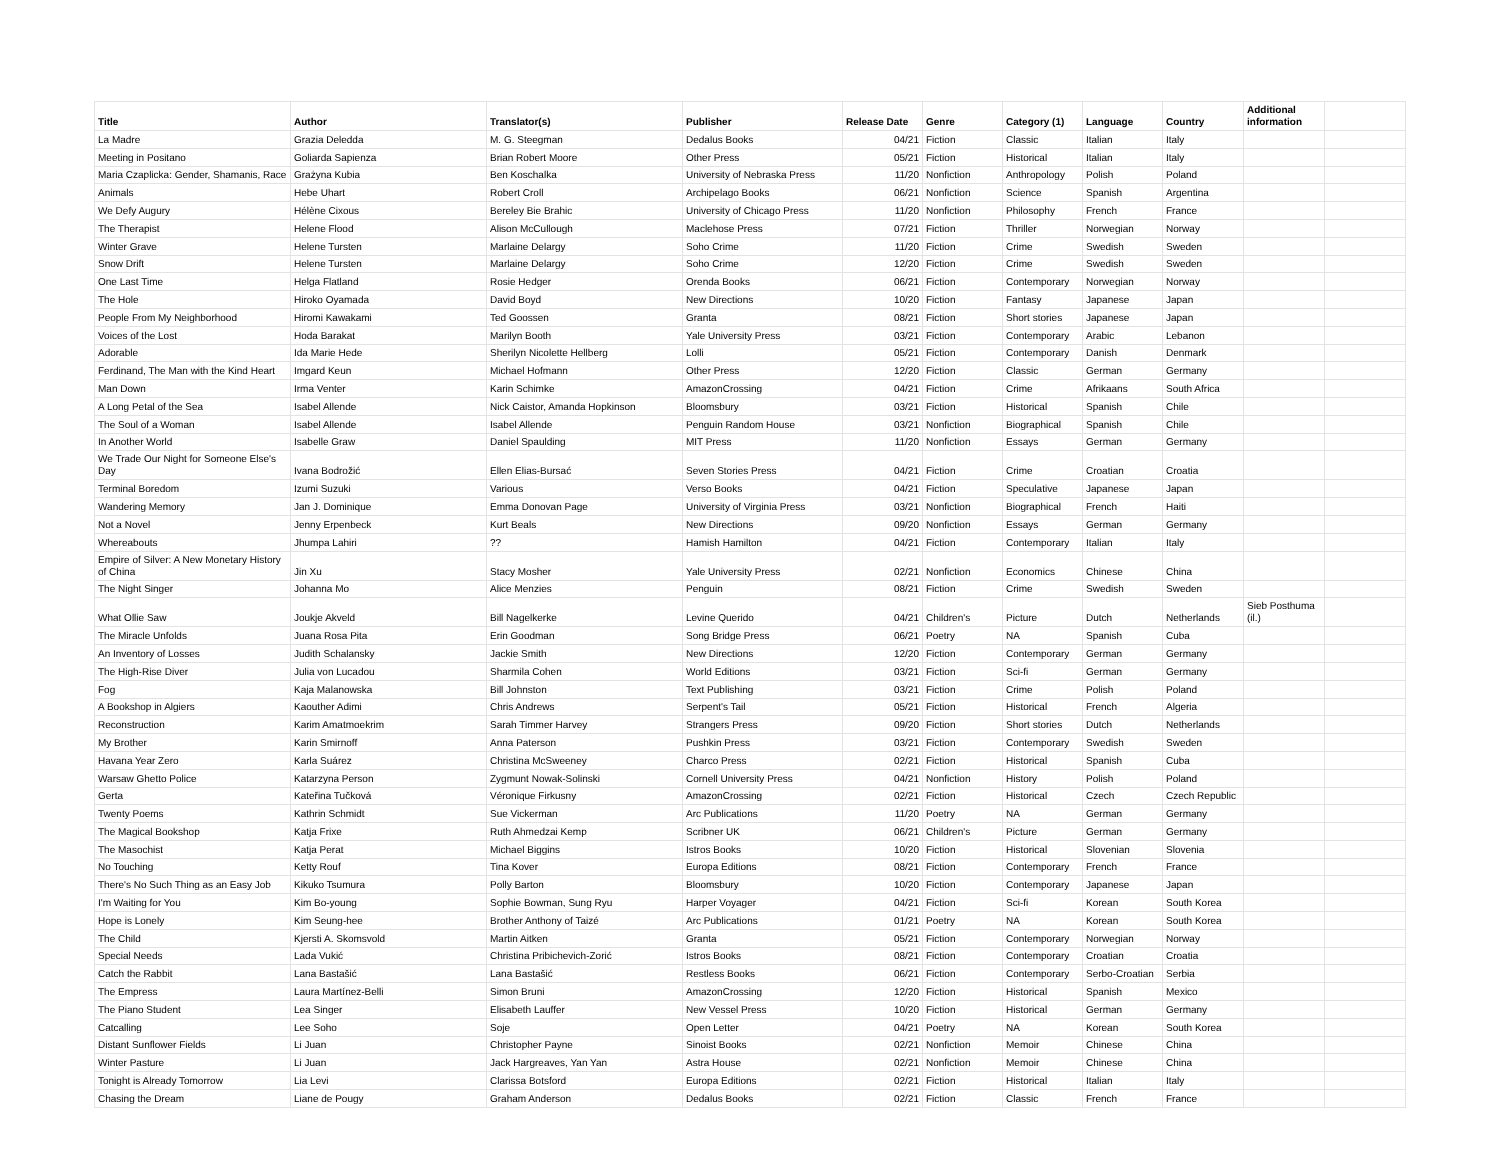| Title | Author | Translator(s) | Publisher | Release Date | Genre | Category (1) | Language | Country | Additional information | |
| --- | --- | --- | --- | --- | --- | --- | --- | --- | --- | --- |
| La Madre | Grazia Deledda | M. G. Steegman | Dedalus Books | 04/21 | Fiction | Classic | Italian | Italy | | |
| Meeting in Positano | Goliarda Sapienza | Brian Robert Moore | Other Press | 05/21 | Fiction | Historical | Italian | Italy | | |
| Maria Czaplicka: Gender, Shamanis, Race | Grażyna Kubia | Ben Koschalka | University of Nebraska Press | 11/20 | Nonfiction | Anthropology | Polish | Poland | | |
| Animals | Hebe Uhart | Robert Croll | Archipelago Books | 06/21 | Nonfiction | Science | Spanish | Argentina | | |
| We Defy Augury | Hélène Cixous | Bereley Bie Brahic | University of Chicago Press | 11/20 | Nonfiction | Philosophy | French | France | | |
| The Therapist | Helene Flood | Alison McCullough | Maclehose Press | 07/21 | Fiction | Thriller | Norwegian | Norway | | |
| Winter Grave | Helene Tursten | Marlaine Delargy | Soho Crime | 11/20 | Fiction | Crime | Swedish | Sweden | | |
| Snow Drift | Helene Tursten | Marlaine Delargy | Soho Crime | 12/20 | Fiction | Crime | Swedish | Sweden | | |
| One Last Time | Helga Flatland | Rosie Hedger | Orenda Books | 06/21 | Fiction | Contemporary | Norwegian | Norway | | |
| The Hole | Hiroko Oyamada | David Boyd | New Directions | 10/20 | Fiction | Fantasy | Japanese | Japan | | |
| People From My Neighborhood | Hiromi Kawakami | Ted Goossen | Granta | 08/21 | Fiction | Short stories | Japanese | Japan | | |
| Voices of the Lost | Hoda Barakat | Marilyn Booth | Yale University Press | 03/21 | Fiction | Contemporary | Arabic | Lebanon | | |
| Adorable | Ida Marie Hede | Sherilyn Nicolette Hellberg | Lolli | 05/21 | Fiction | Contemporary | Danish | Denmark | | |
| Ferdinand, The Man with the Kind Heart | Imgard Keun | Michael Hofmann | Other Press | 12/20 | Fiction | Classic | German | Germany | | |
| Man Down | Irma Venter | Karin Schimke | AmazonCrossing | 04/21 | Fiction | Crime | Afrikaans | South Africa | | |
| A Long Petal of the Sea | Isabel Allende | Nick Caistor, Amanda Hopkinson | Bloomsbury | 03/21 | Fiction | Historical | Spanish | Chile | | |
| The Soul of a Woman | Isabel Allende | Isabel Allende | Penguin Random House | 03/21 | Nonfiction | Biographical | Spanish | Chile | | |
| In Another World | Isabelle Graw | Daniel Spaulding | MIT Press | 11/20 | Nonfiction | Essays | German | Germany | | |
| We Trade Our Night for Someone Else's Day | Ivana Bodrožić | Ellen Elias-Bursać | Seven Stories Press | 04/21 | Fiction | Crime | Croatian | Croatia | | |
| Terminal Boredom | Izumi Suzuki | Various | Verso Books | 04/21 | Fiction | Speculative | Japanese | Japan | | |
| Wandering Memory | Jan J. Dominique | Emma Donovan Page | University of Virginia Press | 03/21 | Nonfiction | Biographical | French | Haiti | | |
| Not a Novel | Jenny Erpenbeck | Kurt Beals | New Directions | 09/20 | Nonfiction | Essays | German | Germany | | |
| Whereabouts | Jhumpa Lahiri | ?? | Hamish Hamilton | 04/21 | Fiction | Contemporary | Italian | Italy | | |
| Empire of Silver: A New Monetary History of China | Jin Xu | Stacy Mosher | Yale University Press | 02/21 | Nonfiction | Economics | Chinese | China | | |
| The Night Singer | Johanna Mo | Alice Menzies | Penguin | 08/21 | Fiction | Crime | Swedish | Sweden | | |
| What Ollie Saw | Joukje Akveld | Bill Nagelkerke | Levine Querido | 04/21 | Children's | Picture | Dutch | Netherlands | Sieb Posthuma (il.) | |
| The Miracle Unfolds | Juana Rosa Pita | Erin Goodman | Song Bridge Press | 06/21 | Poetry | NA | Spanish | Cuba | | |
| An Inventory of Losses | Judith Schalansky | Jackie Smith | New Directions | 12/20 | Fiction | Contemporary | German | Germany | | |
| The High-Rise Diver | Julia von Lucadou | Sharmila Cohen | World Editions | 03/21 | Fiction | Sci-fi | German | Germany | | |
| Fog | Kaja Malanowska | Bill Johnston | Text Publishing | 03/21 | Fiction | Crime | Polish | Poland | | |
| A Bookshop in Algiers | Kaouther Adimi | Chris Andrews | Serpent's Tail | 05/21 | Fiction | Historical | French | Algeria | | |
| Reconstruction | Karim Amatmoekrim | Sarah Timmer Harvey | Strangers Press | 09/20 | Fiction | Short stories | Dutch | Netherlands | | |
| My Brother | Karin Smirnoff | Anna Paterson | Pushkin Press | 03/21 | Fiction | Contemporary | Swedish | Sweden | | |
| Havana Year Zero | Karla Suárez | Christina McSweeney | Charco Press | 02/21 | Fiction | Historical | Spanish | Cuba | | |
| Warsaw Ghetto Police | Katarzyna Person | Zygmunt Nowak-Solinski | Cornell University Press | 04/21 | Nonfiction | History | Polish | Poland | | |
| Gerta | Kateřina Tučková | Véronique Firkusny | AmazonCrossing | 02/21 | Fiction | Historical | Czech | Czech Republic | | |
| Twenty Poems | Kathrin Schmidt | Sue Vickerman | Arc Publications | 11/20 | Poetry | NA | German | Germany | | |
| The Magical Bookshop | Katja Frixe | Ruth Ahmedzai Kemp | Scribner UK | 06/21 | Children's | Picture | German | Germany | | |
| The Masochist | Katja Perat | Michael Biggins | Istros Books | 10/20 | Fiction | Historical | Slovenian | Slovenia | | |
| No Touching | Ketty Rouf | Tina Kover | Europa Editions | 08/21 | Fiction | Contemporary | French | France | | |
| There's No Such Thing as an Easy Job | Kikuko Tsumura | Polly Barton | Bloomsbury | 10/20 | Fiction | Contemporary | Japanese | Japan | | |
| I'm Waiting for You | Kim Bo-young | Sophie Bowman, Sung Ryu | Harper Voyager | 04/21 | Fiction | Sci-fi | Korean | South Korea | | |
| Hope is Lonely | Kim Seung-hee | Brother Anthony of Taizé | Arc Publications | 01/21 | Poetry | NA | Korean | South Korea | | |
| The Child | Kjersti A. Skomsvold | Martin Aitken | Granta | 05/21 | Fiction | Contemporary | Norwegian | Norway | | |
| Special Needs | Lada Vukić | Christina Pribichevich-Zorić | Istros Books | 08/21 | Fiction | Contemporary | Croatian | Croatia | | |
| Catch the Rabbit | Lana Bastašić | Lana Bastašić | Restless Books | 06/21 | Fiction | Contemporary | Serbo-Croatian | Serbia | | |
| The Empress | Laura Martínez-Belli | Simon Bruni | AmazonCrossing | 12/20 | Fiction | Historical | Spanish | Mexico | | |
| The Piano Student | Lea Singer | Elisabeth Lauffer | New Vessel Press | 10/20 | Fiction | Historical | German | Germany | | |
| Catcalling | Lee Soho | Soje | Open Letter | 04/21 | Poetry | NA | Korean | South Korea | | |
| Distant Sunflower Fields | Li Juan | Christopher Payne | Sinoist Books | 02/21 | Nonfiction | Memoir | Chinese | China | | |
| Winter Pasture | Li Juan | Jack Hargreaves, Yan Yan | Astra House | 02/21 | Nonfiction | Memoir | Chinese | China | | |
| Tonight is Already Tomorrow | Lia Levi | Clarissa Botsford | Europa Editions | 02/21 | Fiction | Historical | Italian | Italy | | |
| Chasing the Dream | Liane de Pougy | Graham Anderson | Dedalus Books | 02/21 | Fiction | Classic | French | France | | |